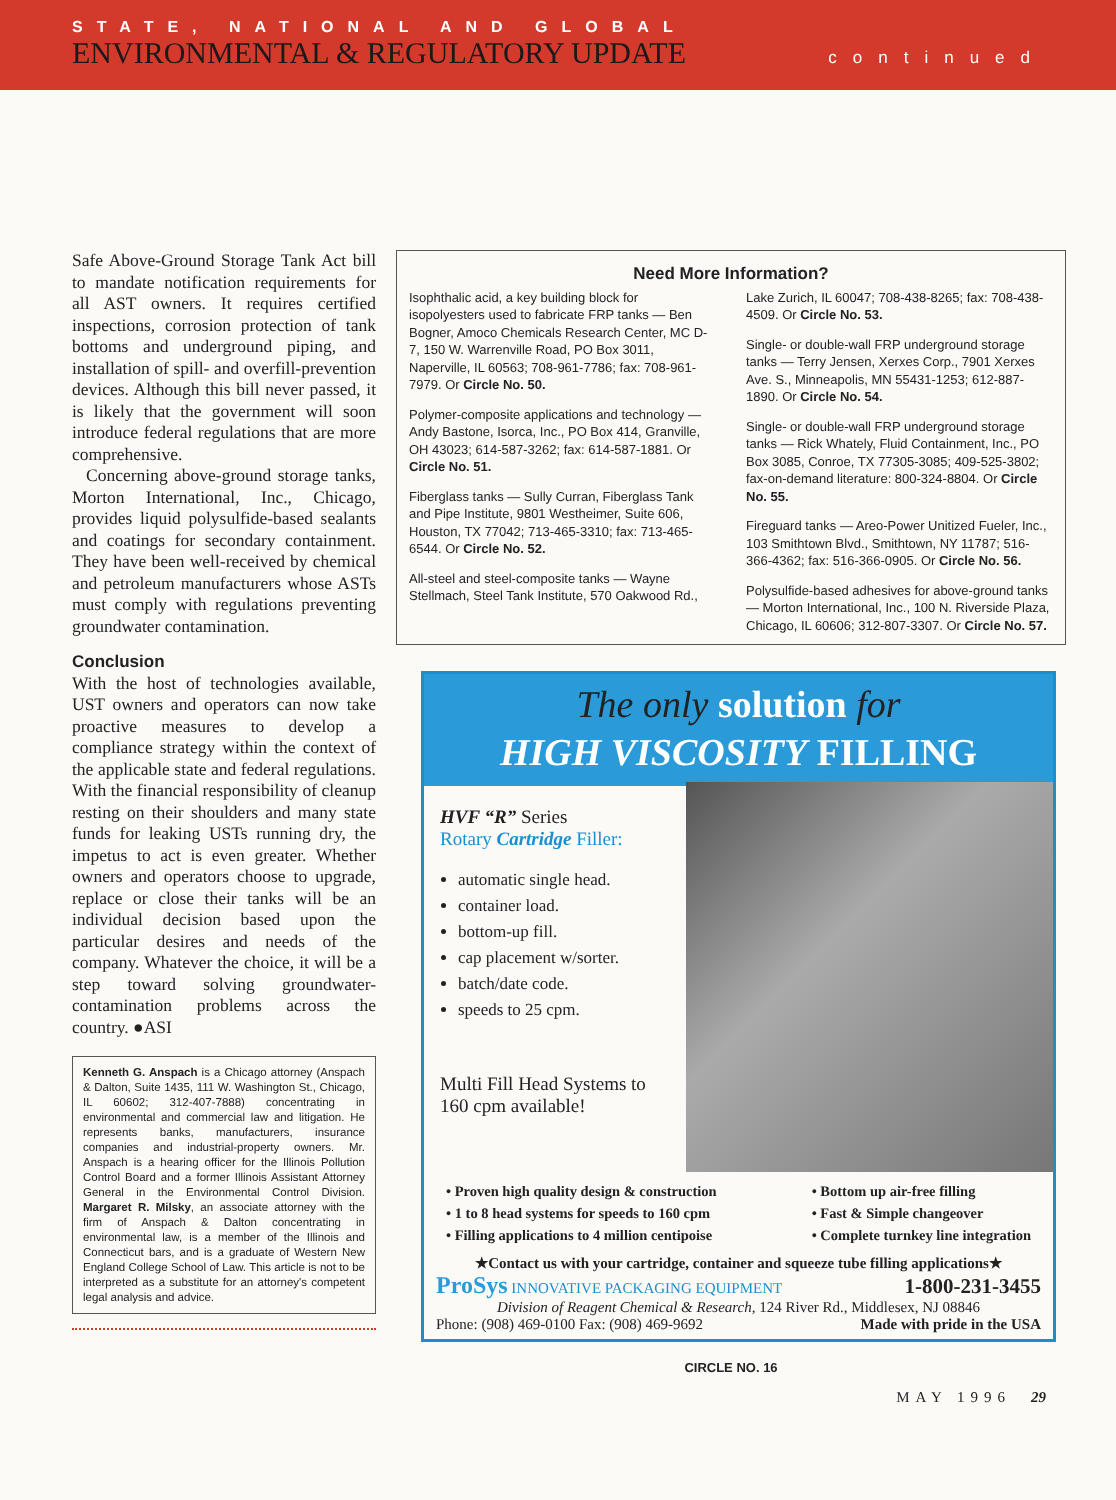STATE, NATIONAL AND GLOBAL
ENVIRONMENTAL & REGULATORY UPDATE continued
Safe Above-Ground Storage Tank Act bill to mandate notification requirements for all AST owners. It requires certified inspections, corrosion protection of tank bottoms and underground piping, and installation of spill- and overfill-prevention devices. Although this bill never passed, it is likely that the government will soon introduce federal regulations that are more comprehensive.
Concerning above-ground storage tanks, Morton International, Inc., Chicago, provides liquid polysulfide-based sealants and coatings for secondary containment. They have been well-received by chemical and petroleum manufacturers whose ASTs must comply with regulations preventing groundwater contamination.
Conclusion
With the host of technologies available, UST owners and operators can now take proactive measures to develop a compliance strategy within the context of the applicable state and federal regulations. With the financial responsibility of cleanup resting on their shoulders and many state funds for leaking USTs running dry, the impetus to act is even greater. Whether owners and operators choose to upgrade, replace or close their tanks will be an individual decision based upon the particular desires and needs of the company. Whatever the choice, it will be a step toward solving groundwater-contamination problems across the country. ●ASI
Kenneth G. Anspach is a Chicago attorney (Anspach & Dalton, Suite 1435, 111 W. Washington St., Chicago, IL 60602; 312-407-7888) concentrating in environmental and commercial law and litigation. He represents banks, manufacturers, insurance companies and industrial-property owners. Mr. Anspach is a hearing officer for the Illinois Pollution Control Board and a former Illinois Assistant Attorney General in the Environmental Control Division. Margaret R. Milsky, an associate attorney with the firm of Anspach & Dalton concentrating in environmental law, is a member of the Illinois and Connecticut bars, and is a graduate of Western New England College School of Law. This article is not to be interpreted as a substitute for an attorney's competent legal analysis and advice.
Need More Information?
Isophthalic acid, a key building block for isopolyesters used to fabricate FRP tanks — Ben Bogner, Amoco Chemicals Research Center, MC D-7, 150 W. Warrenville Road, PO Box 3011, Naperville, IL 60563; 708-961-7786; fax: 708-961-7979. Or Circle No. 50.
Polymer-composite applications and technology — Andy Bastone, Isorca, Inc., PO Box 414, Granville, OH 43023; 614-587-3262; fax: 614-587-1881. Or Circle No. 51.
Fiberglass tanks — Sully Curran, Fiberglass Tank and Pipe Institute, 9801 Westheimer, Suite 606, Houston, TX 77042; 713-465-3310; fax: 713-465-6544. Or Circle No. 52.
All-steel and steel-composite tanks — Wayne Stellmach, Steel Tank Institute, 570 Oakwood Rd., Lake Zurich, IL 60047; 708-438-8265; fax: 708-438-4509. Or Circle No. 53.
Single- or double-wall FRP underground storage tanks — Terry Jensen, Xerxes Corp., 7901 Xerxes Ave. S., Minneapolis, MN 55431-1253; 612-887-1890. Or Circle No. 54.
Single- or double-wall FRP underground storage tanks — Rick Whately, Fluid Containment, Inc., PO Box 3085, Conroe, TX 77305-3085; 409-525-3802; fax-on-demand literature: 800-324-8804. Or Circle No. 55.
Fireguard tanks — Areo-Power Unitized Fueler, Inc., 103 Smithtown Blvd., Smithtown, NY 11787; 516-366-4362; fax: 516-366-0905. Or Circle No. 56.
Polysulfide-based adhesives for above-ground tanks — Morton International, Inc., 100 N. Riverside Plaza, Chicago, IL 60606; 312-807-3307. Or Circle No. 57.
The only solution for
HIGH VISCOSITY FILLING
HVF “R” Series
Rotary Cartridge Filler:
automatic single head.
container load.
bottom-up fill.
cap placement w/sorter.
batch/date code.
speeds to 25 cpm.
Multi Fill Head Systems to 160 cpm available!
• Proven high quality design & construction
• 1 to 8 head systems for speeds to 160 cpm
• Filling applications to 4 million centipoise
• Bottom up air-free filling
• Fast & Simple changeover
• Complete turnkey line integration
★Contact us with your cartridge, container and squeeze tube filling applications★
ProSys INNOVATIVE PACKAGING EQUIPMENT 1-800-231-3455
Division of Reagent Chemical & Research, 124 River Rd., Middlesex, NJ 08846
Phone: (908) 469-0100 Fax: (908) 469-9692 Made with pride in the USA
CIRCLE NO. 16
MAY 1996 29